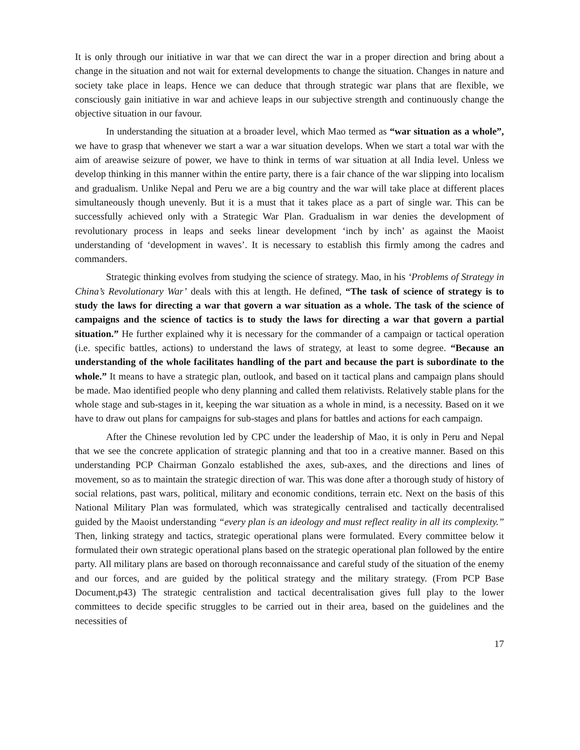It is only through our initiative in war that we can direct the war in a proper direction and bring about a change in the situation and not wait for external developments to change the situation. Changes in nature and society take place in leaps. Hence we can deduce that through strategic war plans that are flexible, we consciously gain initiative in war and achieve leaps in our subjective strength and continuously change the objective situation in our favour.
In understanding the situation at a broader level, which Mao termed as “war situation as a whole”, we have to grasp that whenever we start a war a war situation develops. When we start a total war with the aim of areawise seizure of power, we have to think in terms of war situation at all India level. Unless we develop thinking in this manner within the entire party, there is a fair chance of the war slipping into localism and gradualism. Unlike Nepal and Peru we are a big country and the war will take place at different places simultaneously though unevenly. But it is a must that it takes place as a part of single war. This can be successfully achieved only with a Strategic War Plan. Gradualism in war denies the development of revolutionary process in leaps and seeks linear development ‘inch by inch’ as against the Maoist understanding of ‘development in waves’. It is necessary to establish this firmly among the cadres and commanders.
Strategic thinking evolves from studying the science of strategy. Mao, in his ‘Problems of Strategy in China’s Revolutionary War’ deals with this at length. He defined, “The task of science of strategy is to study the laws for directing a war that govern a war situation as a whole. The task of the science of campaigns and the science of tactics is to study the laws for directing a war that govern a partial situation.” He further explained why it is necessary for the commander of a campaign or tactical operation (i.e. specific battles, actions) to understand the laws of strategy, at least to some degree. “Because an understanding of the whole facilitates handling of the part and because the part is subordinate to the whole.” It means to have a strategic plan, outlook, and based on it tactical plans and campaign plans should be made. Mao identified people who deny planning and called them relativists. Relatively stable plans for the whole stage and sub-stages in it, keeping the war situation as a whole in mind, is a necessity. Based on it we have to draw out plans for campaigns for sub-stages and plans for battles and actions for each campaign.
After the Chinese revolution led by CPC under the leadership of Mao, it is only in Peru and Nepal that we see the concrete application of strategic planning and that too in a creative manner. Based on this understanding PCP Chairman Gonzalo established the axes, sub-axes, and the directions and lines of movement, so as to maintain the strategic direction of war. This was done after a thorough study of history of social relations, past wars, political, military and economic conditions, terrain etc. Next on the basis of this National Military Plan was formulated, which was strategically centralised and tactically decentralised guided by the Maoist understanding “every plan is an ideology and must reflect reality in all its complexity.” Then, linking strategy and tactics, strategic operational plans were formulated. Every committee below it formulated their own strategic operational plans based on the strategic operational plan followed by the entire party. All military plans are based on thorough reconnaissance and careful study of the situation of the enemy and our forces, and are guided by the political strategy and the military strategy. (From PCP Base Document,p43) The strategic centralistion and tactical decentralisation gives full play to the lower committees to decide specific struggles to be carried out in their area, based on the guidelines and the necessities of
17